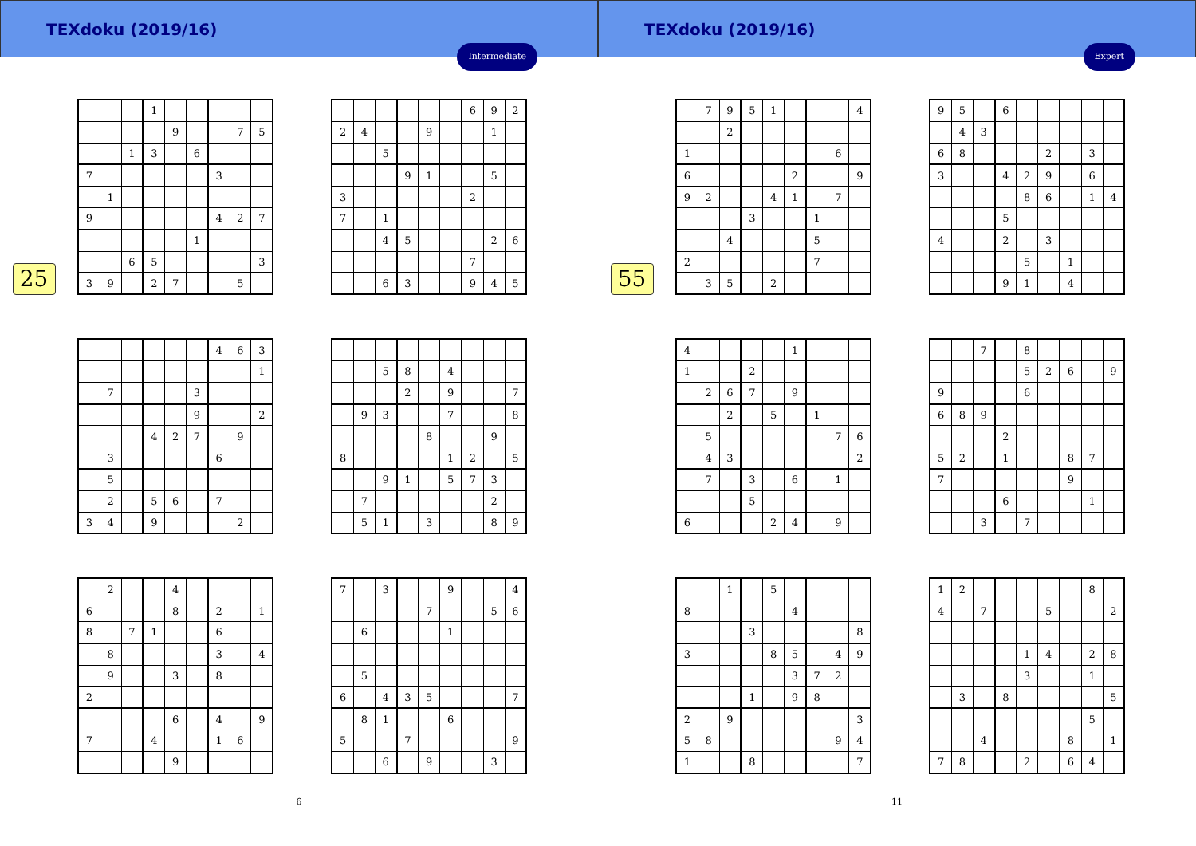TEXdoku (2019/16)
Intermediate
25
| | | | 1 | | | | | |
| | | | | 9 | | | 7 | 5 |
| | | 1 | 3 | | 6 | | | |
| 7 | | | | | | 3 | | |
| | 1 | | | | | | | |
| 9 | | | | | | 4 | 2 | 7 |
| | | | | | 1 | | | |
| | | 6 | 5 | | | | | 3 |
| 3 | 9 | | 2 | 7 | | | 5 | |
| | | | | | | 6 | 9 | 2 |
| 2 | 4 | | | 9 | | | 1 | |
| | | 5 | | | | | | |
| | | | 9 | 1 | | | 5 | |
| 3 | | | | | | 2 | | |
| 7 | | 1 | | | | | | |
| | | 4 | 5 | | | | 2 | 6 |
| | | | | | | 7 | | |
| | | 6 | 3 | | | 9 | 4 | 5 |
| | | | | | | 4 | 6 | 3 |
| | | | | | | | | 1 |
| | 7 | | | | 3 | | | |
| | | | | | 9 | | | 2 |
| | | | 4 | 2 | 7 | | 9 | |
| | 3 | | | | | 6 | | |
| | 5 | | | | | | | |
| | 2 | | 5 | 6 | | 7 | | |
| 3 | 4 | | 9 | | | | 2 | |
| | | 5 | 8 | | 4 | | | |
| | | | 2 | | 9 | | | 7 |
| | 9 | 3 | | | 7 | | | 8 |
| | | | | 8 | | | 9 | |
| 8 | | | | | 1 | 2 | | 5 |
| | | 9 | 1 | | 5 | 7 | 3 | |
| | 7 | | | | | | 2 | |
| | 5 | 1 | | 3 | | | 8 | 9 |
| | 2 | | | 4 | | | | |
| 6 | | | | 8 | | 2 | | 1 |
| 8 | | 7 | 1 | | | 6 | | |
| | 8 | | | | | 3 | | 4 |
| | 9 | | | 3 | | 8 | | |
| 2 | | | | | | | | |
| | | | | 6 | | 4 | | 9 |
| 7 | | | 4 | | | 1 | 6 | |
| | | | | 9 | | | | |
| 7 | | 3 | | | 9 | | | 4 |
| | | | | 7 | | | 5 | 6 |
| | 6 | | | | 1 | | | |
| | 5 | | | | | | | |
| 6 | | 4 | 3 | 5 | | | | 7 |
| | 8 | 1 | | | 6 | | | |
| 5 | | | 7 | | | | | 9 |
| | | 6 | | 9 | | | 3 | |
6
TEXdoku (2019/16)
Expert
55
| | 7 | 9 | 5 | 1 | | | | 4 |
| | | 2 | | | | | | |
| 1 | | | | | | | 6 | |
| 6 | | | | | 2 | | | 9 |
| 9 | 2 | | | 4 | 1 | | 7 | |
| | | | 3 | | | 1 | | |
| | | 4 | | | | 5 | | |
| 2 | | | | | | 7 | | |
| | 3 | 5 | | 2 | | | | |
| 9 | 5 | | 6 | | | | | |
| | 4 | 3 | | | | | | |
| 6 | 8 | | | | 2 | | 3 | |
| 3 | | | 4 | 2 | 9 | | 6 | |
| | | | | 8 | 6 | | 1 | 4 |
| | | | 5 | | | | | |
| 4 | | | 2 | | 3 | | | |
| | | | | 5 | | 1 | | |
| | | | 9 | 1 | | 4 | | |
| 4 | | | | | 1 | | | |
| 1 | | | 2 | | | | | |
| | 2 | 6 | 7 | | 9 | | | |
| | | 2 | | 5 | | 1 | | |
| | 5 | | | | | | 7 | 6 |
| | 4 | 3 | | | | | | 2 |
| | 7 | | 3 | | 6 | | 1 | |
| | | | 5 | | | | | |
| 6 | | | | 2 | 4 | | 9 | |
| | | 7 | | 8 | | | | |
| | | | | 5 | 2 | 6 | | 9 |
| 9 | | | | 6 | | | | |
| 6 | 8 | 9 | | | | | | |
| | | | 2 | | | | | |
| 5 | 2 | | 1 | | | 8 | 7 | |
| 7 | | | | | | 9 | | |
| | | | 6 | | | | 1 | |
| | | 3 | | 7 | | | | |
| | | 1 | | 5 | | | | |
| 8 | | | | | 4 | | | |
| | | | 3 | | | | | 8 |
| 3 | | | | 8 | 5 | | 4 | 9 |
| | | | | | 3 | 7 | 2 | |
| | | | 1 | | 9 | 8 | | |
| 2 | | 9 | | | | | | 3 |
| 5 | 8 | | | | | | 9 | 4 |
| 1 | | | 8 | | | | | 7 |
| 1 | 2 | | | | | | 8 | |
| 4 | | 7 | | | 5 | | | 2 |
| | | | | 1 | 4 | | 2 | 8 |
| | | | | 3 | | | 1 | |
| | 3 | | 8 | | | | | 5 |
| | | | | | | | 5 | |
| | | 4 | | | | 8 | | 1 |
| 7 | 8 | | | 2 | | 6 | 4 | |
11